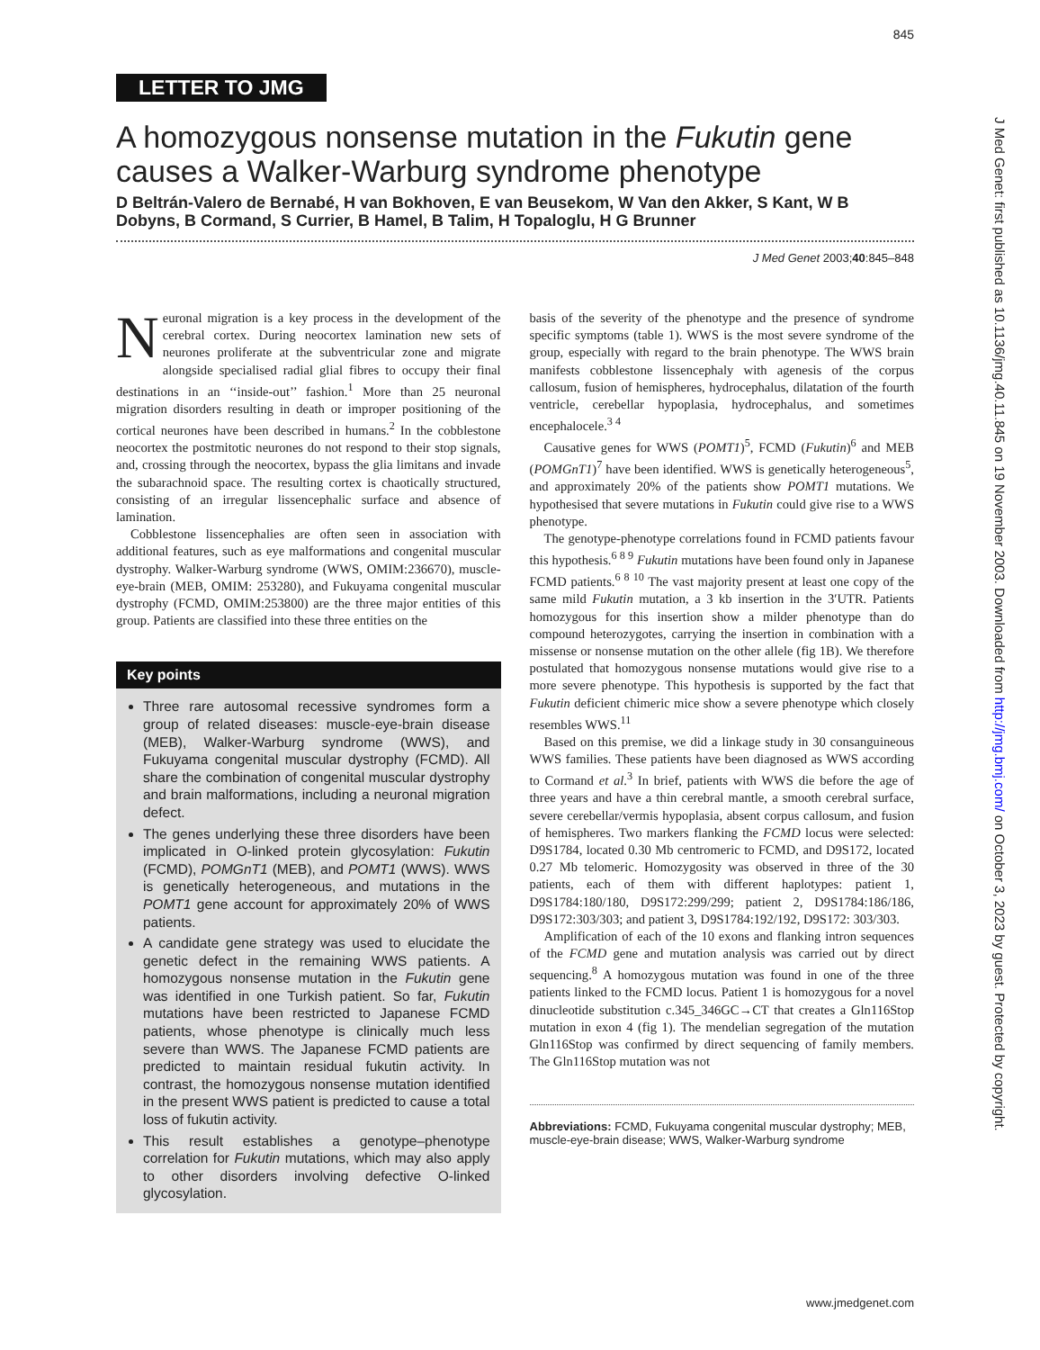845
LETTER TO JMG
A homozygous nonsense mutation in the Fukutin gene causes a Walker-Warburg syndrome phenotype
D Beltrán-Valero de Bernabé, H van Bokhoven, E van Beusekom, W Van den Akker, S Kant, W B Dobyns, B Cormand, S Currier, B Hamel, B Talim, H Topaloglu, H G Brunner
J Med Genet 2003;40:845–848
Neuronal migration is a key process in the development of the cerebral cortex. During neocortex lamination new sets of neurones proliferate at the subventricular zone and migrate alongside specialised radial glial fibres to occupy their final destinations in an ‘‘inside-out’’ fashion.<sup>1</sup> More than 25 neuronal migration disorders resulting in death or improper positioning of the cortical neurones have been described in humans.<sup>2</sup> In the cobblestone neocortex the postmitotic neurones do not respond to their stop signals, and, crossing through the neocortex, bypass the glia limitans and invade the subarachnoid space. The resulting cortex is chaotically structured, consisting of an irregular lissencephalic surface and absence of lamination.
Cobblestone lissencephalies are often seen in association with additional features, such as eye malformations and congenital muscular dystrophy. Walker-Warburg syndrome (WWS, OMIM:236670), muscle-eye-brain (MEB, OMIM: 253280), and Fukuyama congenital muscular dystrophy (FCMD, OMIM:253800) are the three major entities of this group. Patients are classified into these three entities on the
Key points
Three rare autosomal recessive syndromes form a group of related diseases: muscle-eye-brain disease (MEB), Walker-Warburg syndrome (WWS), and Fukuyama congenital muscular dystrophy (FCMD). All share the combination of congenital muscular dystrophy and brain malformations, including a neuronal migration defect.
The genes underlying these three disorders have been implicated in O-linked protein glycosylation: Fukutin (FCMD), POMGnT1 (MEB), and POMT1 (WWS). WWS is genetically heterogeneous, and mutations in the POMT1 gene account for approximately 20% of WWS patients.
A candidate gene strategy was used to elucidate the genetic defect in the remaining WWS patients. A homozygous nonsense mutation in the Fukutin gene was identified in one Turkish patient. So far, Fukutin mutations have been restricted to Japanese FCMD patients, whose phenotype is clinically much less severe than WWS. The Japanese FCMD patients are predicted to maintain residual fukutin activity. In contrast, the homozygous nonsense mutation identified in the present WWS patient is predicted to cause a total loss of fukutin activity.
This result establishes a genotype–phenotype correlation for Fukutin mutations, which may also apply to other disorders involving defective O-linked glycosylation.
basis of the severity of the phenotype and the presence of syndrome specific symptoms (table 1). WWS is the most severe syndrome of the group, especially with regard to the brain phenotype. The WWS brain manifests cobblestone lissencephaly with agenesis of the corpus callosum, fusion of hemispheres, hydrocephalus, dilatation of the fourth ventricle, cerebellar hypoplasia, hydrocephalus, and sometimes encephalocele.<sup>3 4</sup>
Causative genes for WWS (POMT1)<sup>5</sup>, FCMD (Fukutin)<sup>6</sup> and MEB (POMGnT1)<sup>7</sup> have been identified. WWS is genetically heterogeneous<sup>5</sup>, and approximately 20% of the patients show POMT1 mutations. We hypothesised that severe mutations in Fukutin could give rise to a WWS phenotype.
The genotype-phenotype correlations found in FCMD patients favour this hypothesis.<sup>6 8 9</sup> Fukutin mutations have been found only in Japanese FCMD patients.<sup>6 8 10</sup> The vast majority present at least one copy of the same mild Fukutin mutation, a 3 kb insertion in the 3′UTR. Patients homozygous for this insertion show a milder phenotype than do compound heterozygotes, carrying the insertion in combination with a missense or nonsense mutation on the other allele (fig 1B). We therefore postulated that homozygous nonsense mutations would give rise to a more severe phenotype. This hypothesis is supported by the fact that Fukutin deficient chimeric mice show a severe phenotype which closely resembles WWS.<sup>11</sup>
Based on this premise, we did a linkage study in 30 consanguineous WWS families. These patients have been diagnosed as WWS according to Cormand et al.<sup>3</sup> In brief, patients with WWS die before the age of three years and have a thin cerebral mantle, a smooth cerebral surface, severe cerebellar/vermis hypoplasia, absent corpus callosum, and fusion of hemispheres. Two markers flanking the FCMD locus were selected: D9S1784, located 0.30 Mb centromeric to FCMD, and D9S172, located 0.27 Mb telomeric. Homozygosity was observed in three of the 30 patients, each of them with different haplotypes: patient 1, D9S1784:180/180, D9S172:299/299; patient 2, D9S1784:186/186, D9S172:303/303; and patient 3, D9S1784:192/192, D9S172: 303/303.
Amplification of each of the 10 exons and flanking intron sequences of the FCMD gene and mutation analysis was carried out by direct sequencing.<sup>8</sup> A homozygous mutation was found in one of the three patients linked to the FCMD locus. Patient 1 is homozygous for a novel dinucleotide substitution c.345_346GC→CT that creates a Gln116Stop mutation in exon 4 (fig 1). The mendelian segregation of the mutation Gln116Stop was confirmed by direct sequencing of family members. The Gln116Stop mutation was not
Abbreviations: FCMD, Fukuyama congenital muscular dystrophy; MEB, muscle-eye-brain disease; WWS, Walker-Warburg syndrome
J Med Genet: first published as 10.1136/jmg.40.11.845 on 19 November 2003. Downloaded from http://jmg.bmj.com/ on October 3, 2023 by guest. Protected by copyright.
www.jmedgenet.com